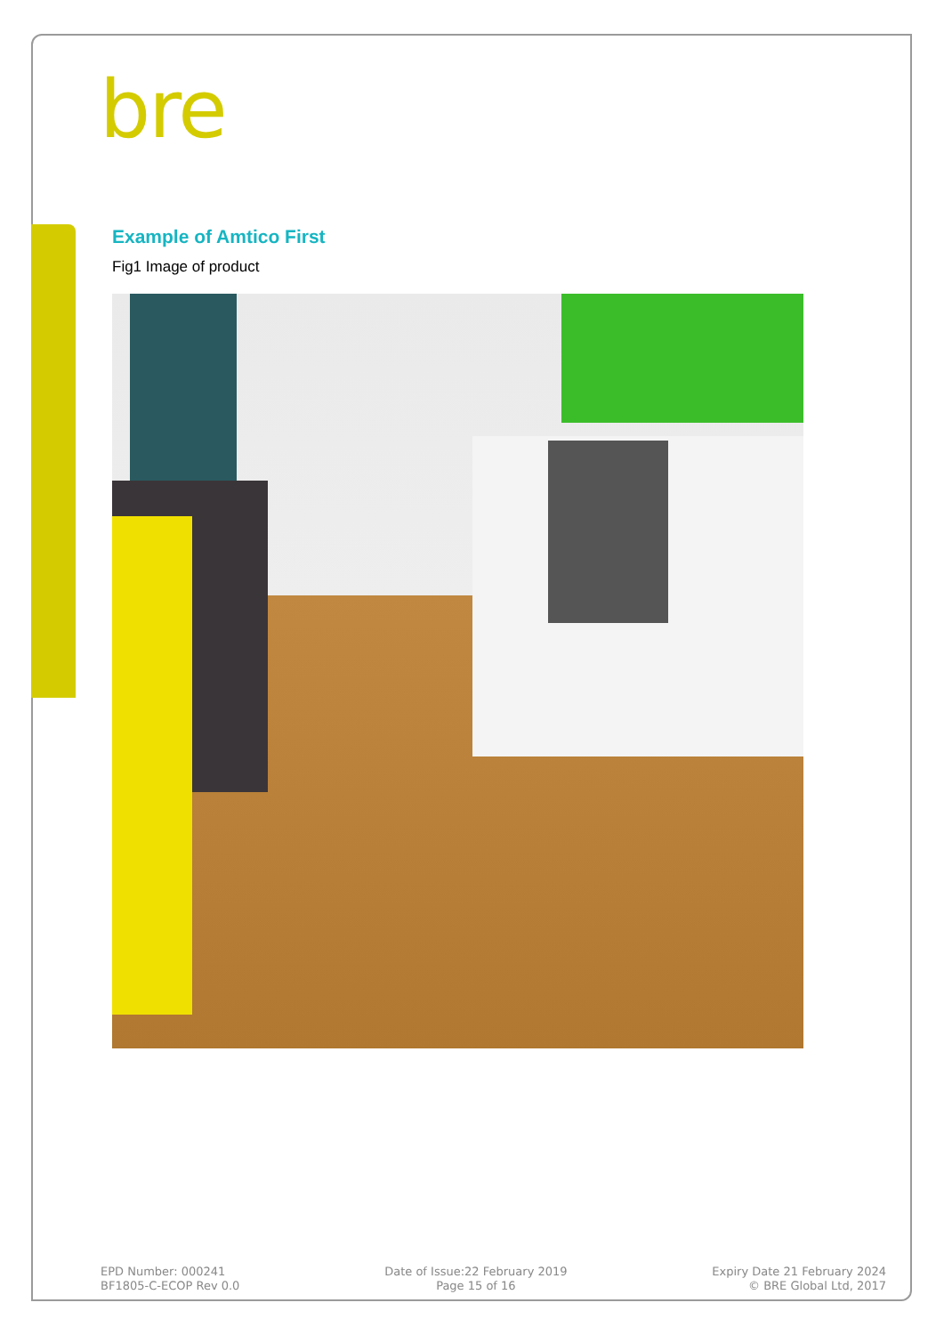bre
Example of Amtico First
Fig1 Image of product
EPD Number: 000241
BF1805-C-ECOP Rev 0.0
Date of Issue:22 February 2019
Page 15 of 16
Expiry Date 21 February 2024
© BRE Global Ltd, 2017